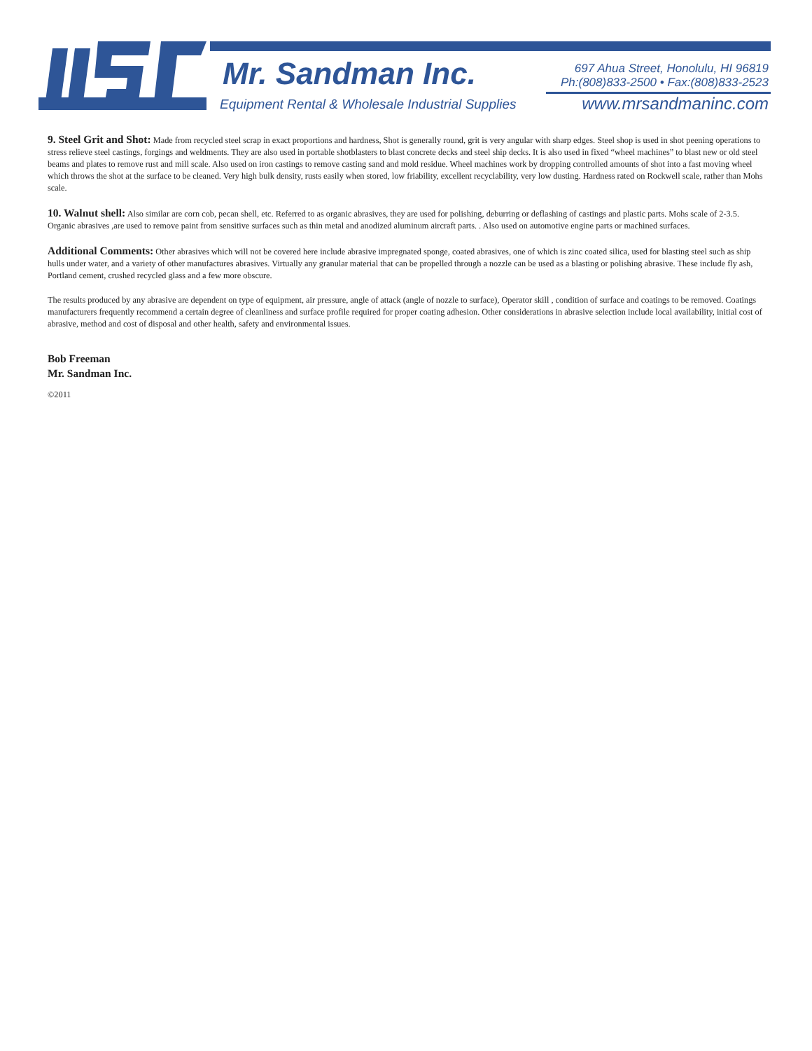Mr. Sandman Inc.
Equipment Rental & Wholesale Industrial Supplies
697 Ahua Street, Honolulu, HI 96819
Ph:(808)833-2500 • Fax:(808)833-2523
www.mrsandmaninc.com
9. Steel Grit and Shot: Made from recycled steel scrap in exact proportions and hardness, Shot is generally round, grit is very angular with sharp edges. Steel shop is used in shot peening operations to stress relieve steel castings, forgings and weldments. They are also used in portable shotblasters to blast concrete decks and steel ship decks. It is also used in fixed “wheel machines” to blast new or old steel beams and plates to remove rust and mill scale. Also used on iron castings to remove casting sand and mold residue. Wheel machines work by dropping controlled amounts of shot into a fast moving wheel which throws the shot at the surface to be cleaned. Very high bulk density, rusts easily when stored, low friability, excellent recyclability, very low dusting. Hardness rated on Rockwell scale, rather than Mohs scale.
10. Walnut shell: Also similar are corn cob, pecan shell, etc. Referred to as organic abrasives, they are used for polishing, deburring or deflashing of castings and plastic parts. Mohs scale of 2-3.5. Organic abrasives ,are used to remove paint from sensitive surfaces such as thin metal and anodized aluminum aircraft parts. . Also used on automotive engine parts or machined surfaces.
Additional Comments: Other abrasives which will not be covered here include abrasive impregnated sponge, coated abrasives, one of which is zinc coated silica, used for blasting steel such as ship hulls under water, and a variety of other manufactures abrasives. Virtually any granular material that can be propelled through a nozzle can be used as a blasting or polishing abrasive. These include fly ash, Portland cement, crushed recycled glass and a few more obscure.
The results produced by any abrasive are dependent on type of equipment, air pressure, angle of attack (angle of nozzle to surface), Operator skill , condition of surface and coatings to be removed. Coatings manufacturers frequently recommend a certain degree of cleanliness and surface profile required for proper coating adhesion. Other considerations in abrasive selection include local availability, initial cost of abrasive, method and cost of disposal and other health, safety and environmental issues.
Bob Freeman
Mr. Sandman Inc.
©2011